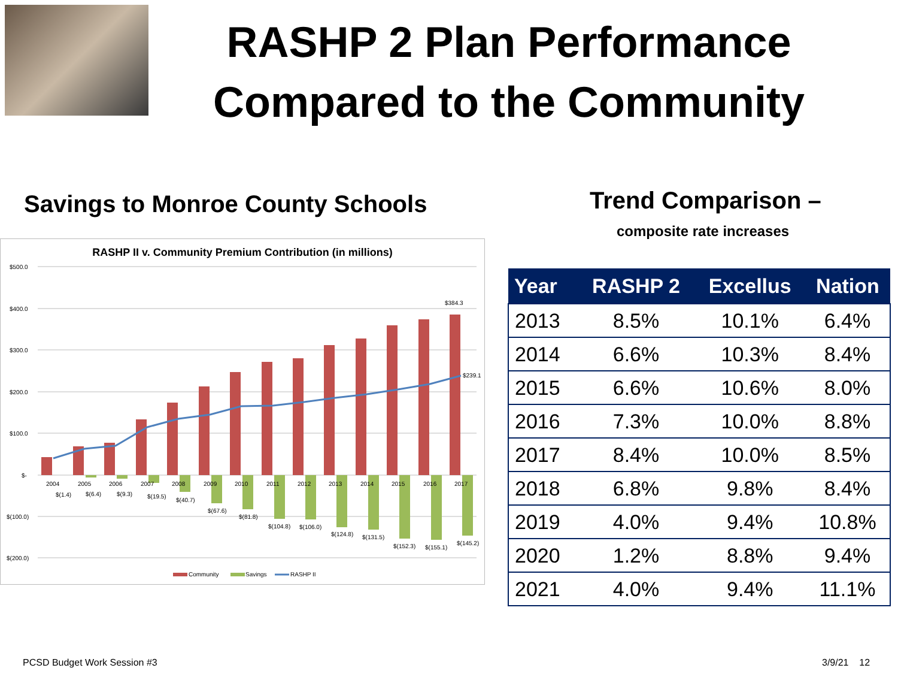RASHP 2 Plan Performance
Compared to the Community
Savings to Monroe County Schools
Trend Comparison –
composite rate increases
RASHP II v. Community Premium Contribution (in millions)
$500.0
$400.0
$300.0
$200.0
$100.0
$-
$(100.0)
$(200.0)
$384.3
$239.1
2004
2005
2006
2007
2008
2009
2010
2011
2012
2013
2014
2015
2016
2017
$(1.4)
$(6.4)
$(9.3)
$(19.5)
$(40.7)
$(67.6)
$(81.8)
$(104.8)
$(106.0)
$(124.8)
$(131.5)
$(152.3)
$(155.1)
$(145.2)
Community
Savings
RASHP II
| Year | RASHP 2 | Excellus | Nation |
| --- | --- | --- | --- |
| 2013 | 8.5% | 10.1% | 6.4% |
| 2014 | 6.6% | 10.3% | 8.4% |
| 2015 | 6.6% | 10.6% | 8.0% |
| 2016 | 7.3% | 10.0% | 8.8% |
| 2017 | 8.4% | 10.0% | 8.5% |
| 2018 | 6.8% | 9.8% | 8.4% |
| 2019 | 4.0% | 9.4% | 10.8% |
| 2020 | 1.2% | 8.8% | 9.4% |
| 2021 | 4.0% | 9.4% | 11.1% |
PCSD Budget Work Session #3 3/9/21 12